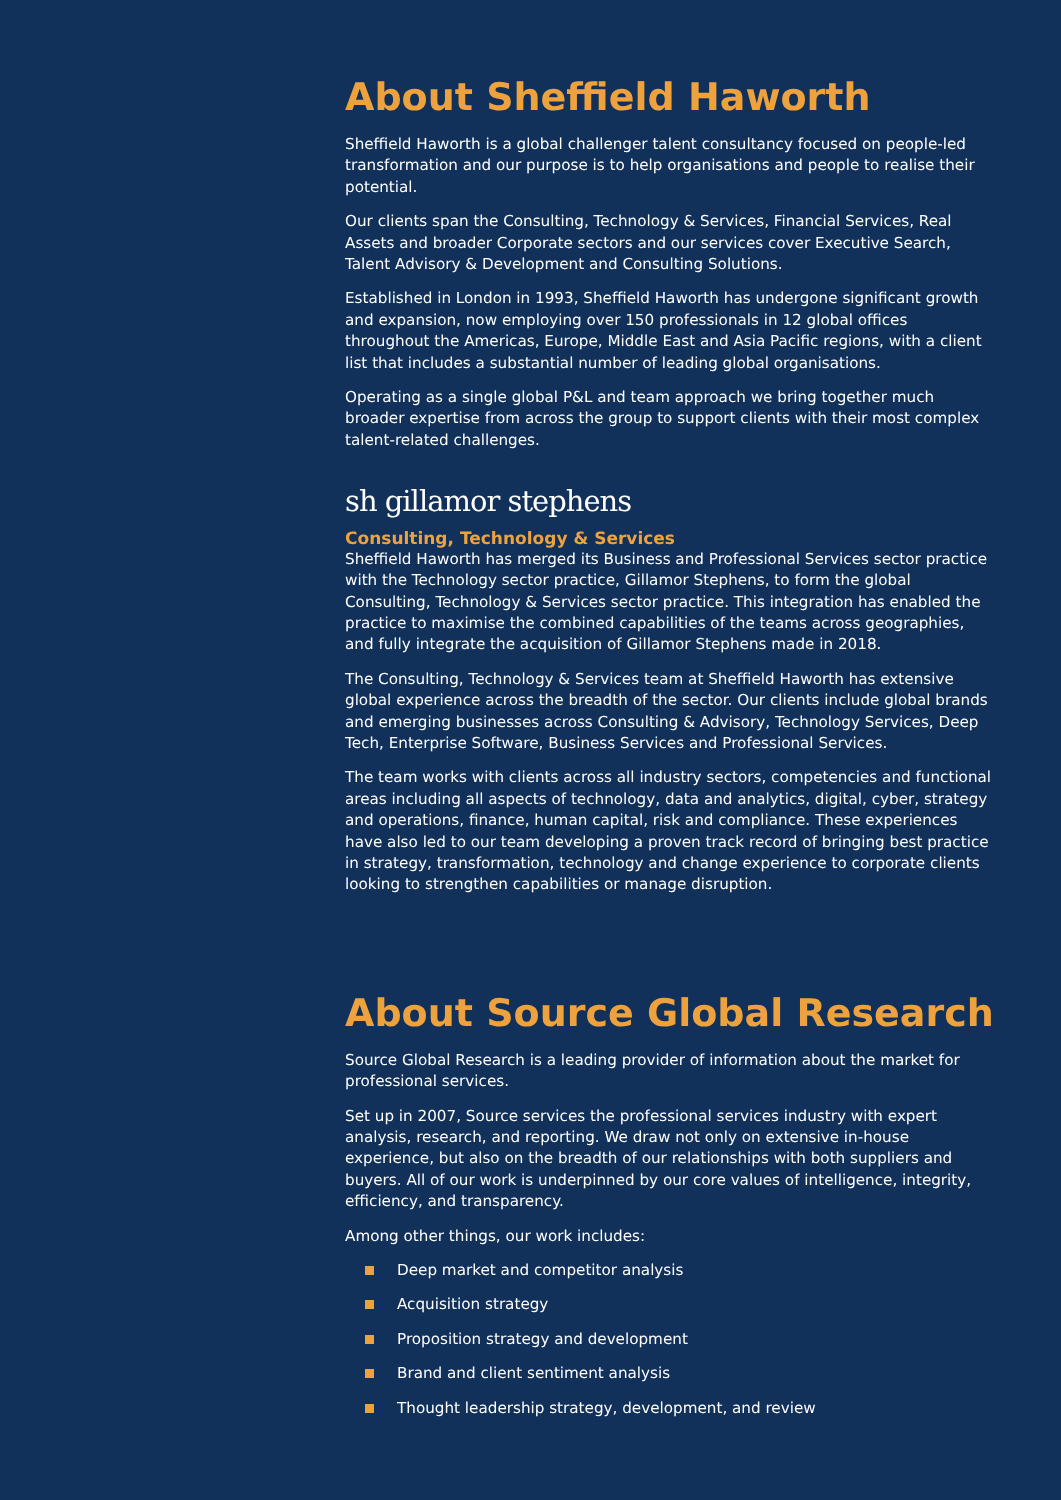About Sheffield Haworth
Sheffield Haworth is a global challenger talent consultancy focused on people-led transformation and our purpose is to help organisations and people to realise their potential.
Our clients span the Consulting, Technology & Services, Financial Services, Real Assets and broader Corporate sectors and our services cover Executive Search, Talent Advisory & Development and Consulting Solutions.
Established in London in 1993, Sheffield Haworth has undergone significant growth and expansion, now employing over 150 professionals in 12 global offices throughout the Americas, Europe, Middle East and Asia Pacific regions, with a client list that includes a substantial number of leading global organisations.
Operating as a single global P&L and team approach we bring together much broader expertise from across the group to support clients with their most complex talent-related challenges.
sh gillamor stephens
Consulting, Technology & Services
Sheffield Haworth has merged its Business and Professional Services sector practice with the Technology sector practice, Gillamor Stephens, to form the global Consulting, Technology & Services sector practice. This integration has enabled the practice to maximise the combined capabilities of the teams across geographies, and fully integrate the acquisition of Gillamor Stephens made in 2018.
The Consulting, Technology & Services team at Sheffield Haworth has extensive global experience across the breadth of the sector. Our clients include global brands and emerging businesses across Consulting & Advisory, Technology Services, Deep Tech, Enterprise Software, Business Services and Professional Services.
The team works with clients across all industry sectors, competencies and functional areas including all aspects of technology, data and analytics, digital, cyber, strategy and operations, finance, human capital, risk and compliance. These experiences have also led to our team developing a proven track record of bringing best practice in strategy, transformation, technology and change experience to corporate clients looking to strengthen capabilities or manage disruption.
About Source Global Research
Source Global Research is a leading provider of information about the market for professional services.
Set up in 2007, Source services the professional services industry with expert analysis, research, and reporting. We draw not only on extensive in-house experience, but also on the breadth of our relationships with both suppliers and buyers. All of our work is underpinned by our core values of intelligence, integrity, efficiency, and transparency.
Among other things, our work includes:
Deep market and competitor analysis
Acquisition strategy
Proposition strategy and development
Brand and client sentiment analysis
Thought leadership strategy, development, and review